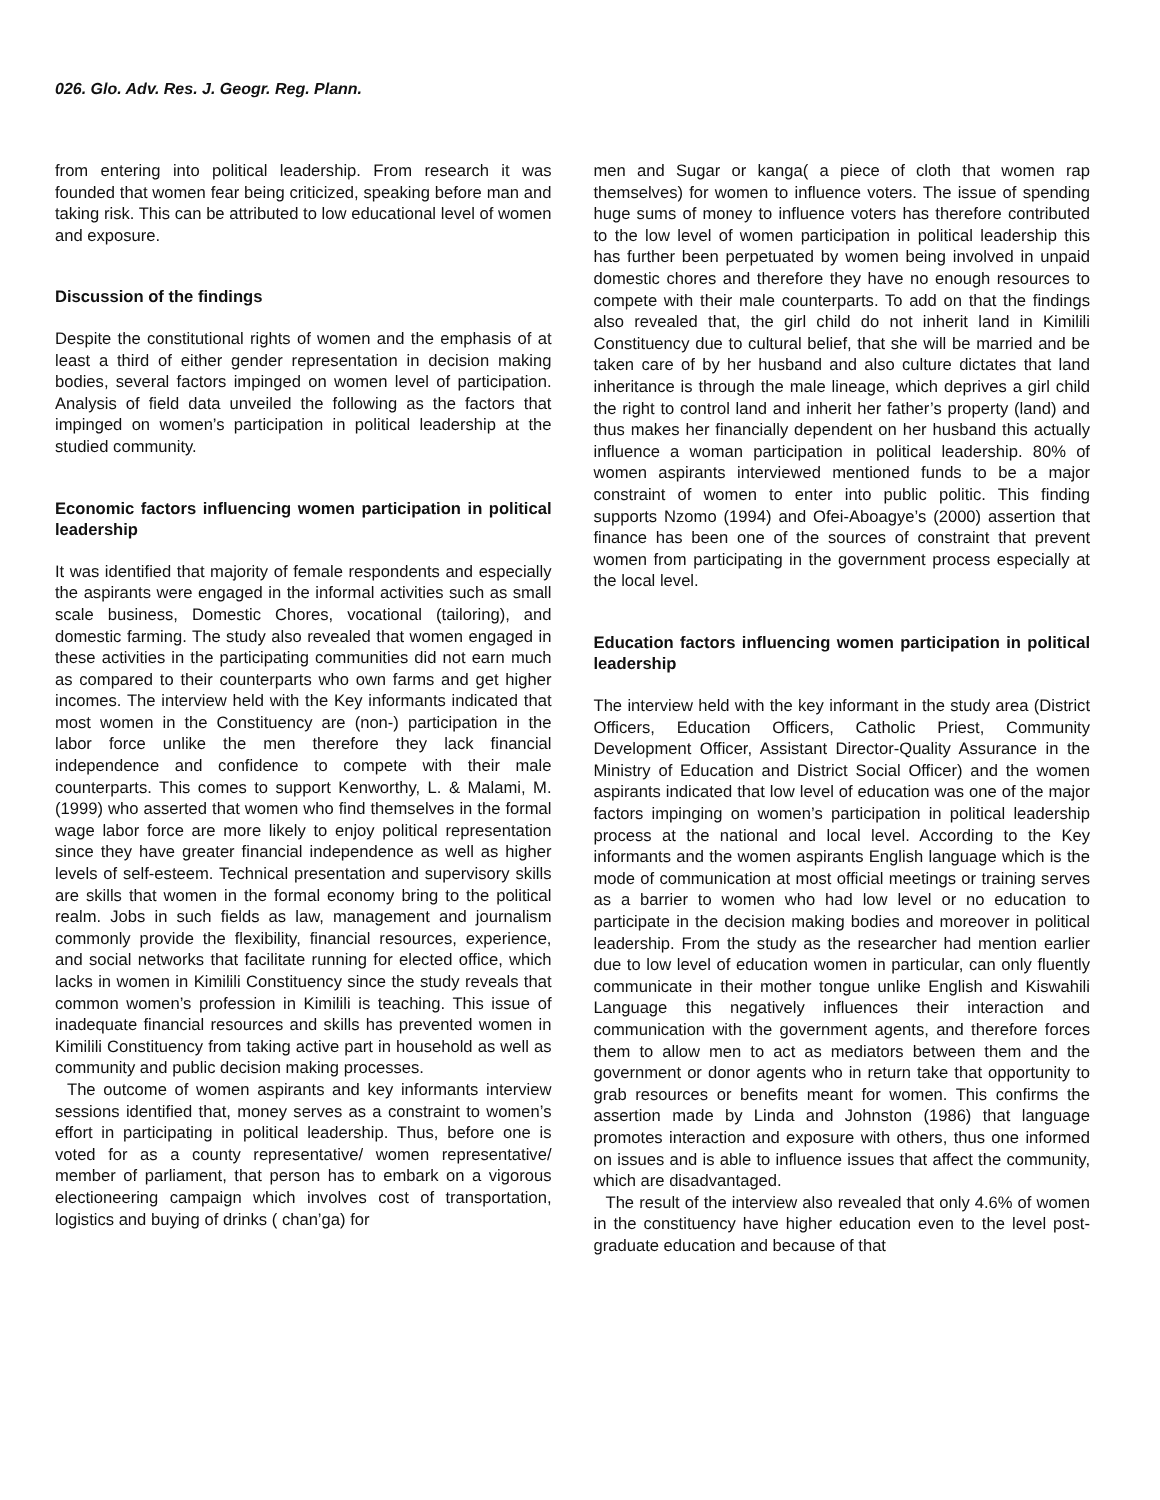026. Glo. Adv. Res. J. Geogr. Reg. Plann.
from entering into political leadership. From research it was founded that women fear being criticized, speaking before man and taking risk. This can be attributed to low educational level of women and exposure.
Discussion of the findings
Despite the constitutional rights of women and the emphasis of at least a third of either gender representation in decision making bodies, several factors impinged on women level of participation. Analysis of field data unveiled the following as the factors that impinged on women’s participation in political leadership at the studied community.
Economic factors influencing women participation in political leadership
It was identified that majority of female respondents and especially the aspirants were engaged in the informal activities such as small scale business, Domestic Chores, vocational (tailoring), and domestic farming. The study also revealed that women engaged in these activities in the participating communities did not earn much as compared to their counterparts who own farms and get higher incomes. The interview held with the Key informants indicated that most women in the Constituency are (non-) participation in the labor force unlike the men therefore they lack financial independence and confidence to compete with their male counterparts. This comes to support Kenworthy, L. & Malami, M. (1999) who asserted that women who find themselves in the formal wage labor force are more likely to enjoy political representation since they have greater financial independence as well as higher levels of self-esteem. Technical presentation and supervisory skills are skills that women in the formal economy bring to the political realm. Jobs in such fields as law, management and journalism commonly provide the flexibility, financial resources, experience, and social networks that facilitate running for elected office, which lacks in women in Kimilili Constituency since the study reveals that common women’s profession in Kimilili is teaching. This issue of inadequate financial resources and skills has prevented women in Kimilili Constituency from taking active part in household as well as community and public decision making processes.
The outcome of women aspirants and key informants interview sessions identified that, money serves as a constraint to women’s effort in participating in political leadership. Thus, before one is voted for as a county representative/ women representative/ member of parliament, that person has to embark on a vigorous electioneering campaign which involves cost of transportation, logistics and buying of drinks ( chan’ga) for
men and Sugar or kanga( a piece of cloth that women rap themselves) for women to influence voters. The issue of spending huge sums of money to influence voters has therefore contributed to the low level of women participation in political leadership this has further been perpetuated by women being involved in unpaid domestic chores and therefore they have no enough resources to compete with their male counterparts. To add on that the findings also revealed that, the girl child do not inherit land in Kimilili Constituency due to cultural belief, that she will be married and be taken care of by her husband and also culture dictates that land inheritance is through the male lineage, which deprives a girl child the right to control land and inherit her father’s property (land) and thus makes her financially dependent on her husband this actually influence a woman participation in political leadership. 80% of women aspirants interviewed mentioned funds to be a major constraint of women to enter into public politic. This finding supports Nzomo (1994) and Ofei-Aboagye’s (2000) assertion that finance has been one of the sources of constraint that prevent women from participating in the government process especially at the local level.
Education factors influencing women participation in political leadership
The interview held with the key informant in the study area (District Officers, Education Officers, Catholic Priest, Community Development Officer, Assistant Director-Quality Assurance in the Ministry of Education and District Social Officer) and the women aspirants indicated that low level of education was one of the major factors impinging on women’s participation in political leadership process at the national and local level. According to the Key informants and the women aspirants English language which is the mode of communication at most official meetings or training serves as a barrier to women who had low level or no education to participate in the decision making bodies and moreover in political leadership. From the study as the researcher had mention earlier due to low level of education women in particular, can only fluently communicate in their mother tongue unlike English and Kiswahili Language this negatively influences their interaction and communication with the government agents, and therefore forces them to allow men to act as mediators between them and the government or donor agents who in return take that opportunity to grab resources or benefits meant for women. This confirms the assertion made by Linda and Johnston (1986) that language promotes interaction and exposure with others, thus one informed on issues and is able to influence issues that affect the community, which are disadvantaged.
The result of the interview also revealed that only 4.6% of women in the constituency have higher education even to the level post-graduate education and because of that